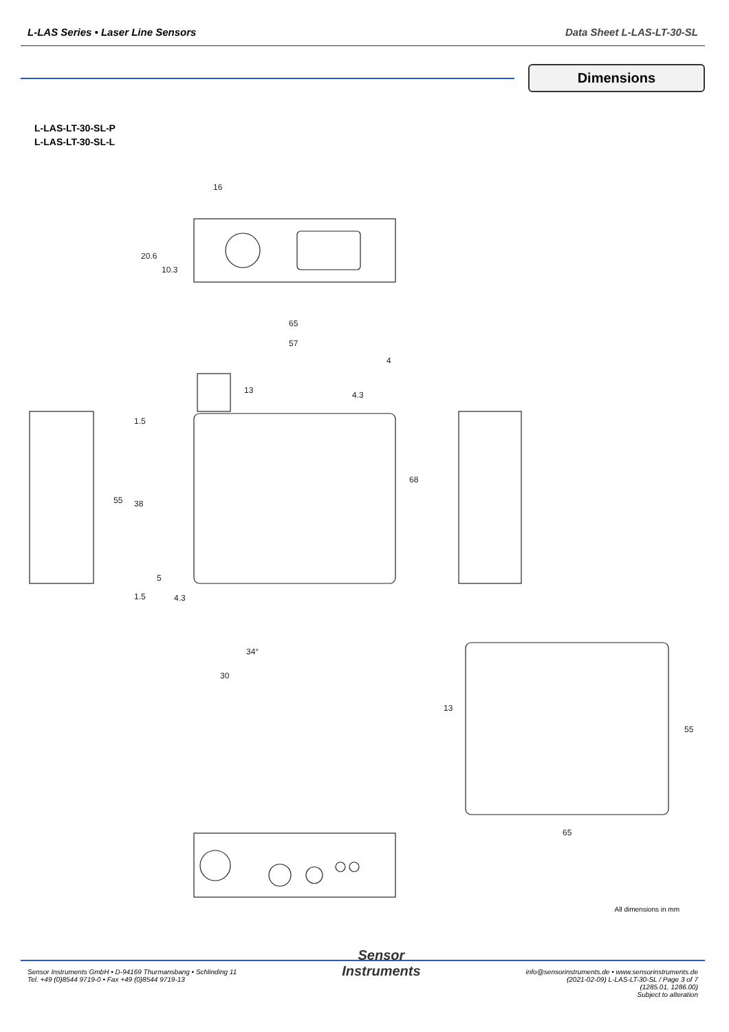L-LAS Series • Laser Line Sensors Data Sheet L-LAS-LT-30-SL
Dimensions
L-LAS-LT-30-SL-P
L-LAS-LT-30-SL-L
16
20.6
10.3
65
57
4
4.3
68
55
38
1.5
1.5
5
4.3
13
34°
30
13
55
65
All dimensions in mm
Sensor Instruments GmbH • D-94169 Thurmansbang • Schlinding 11
Tel. +49 (0)8544 9719-0 • Fax +49 (0)8544 9719-13
Sensor
Instruments
info@sensorinstruments.de • www.sensorinstruments.de
(2021-02-09) L-LAS-LT-30-SL / Page 3 of 7
(1285.01, 1286.00)
Subject to alteration